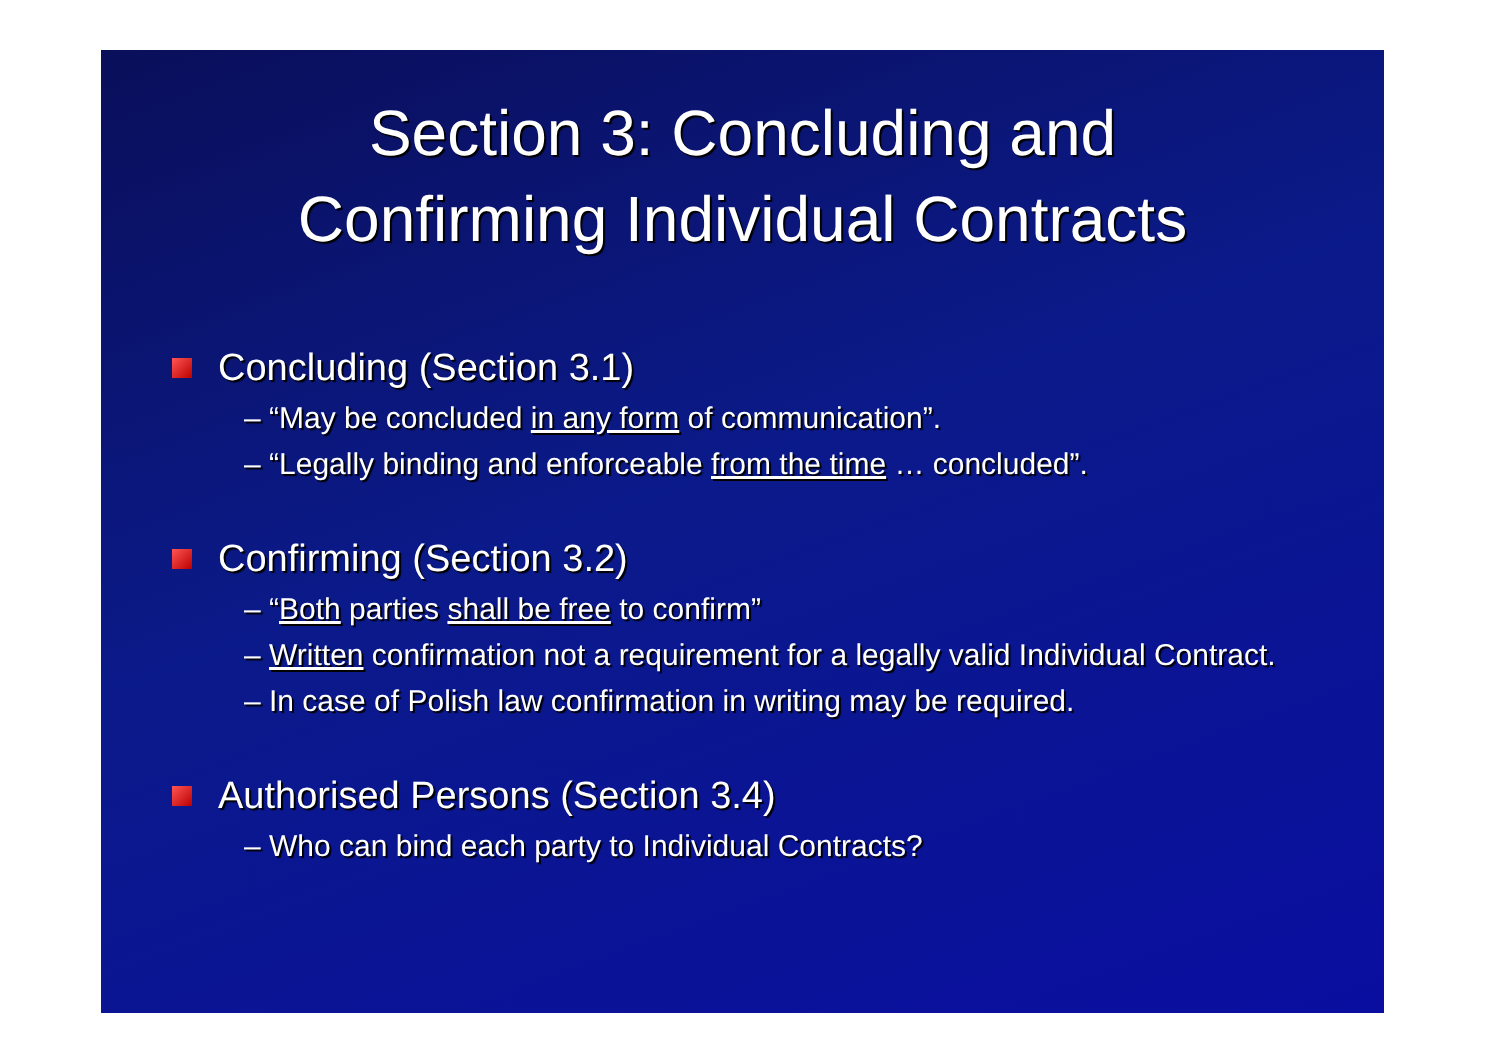Section 3: Concluding and
Confirming Individual Contracts
Concluding (Section 3.1)
– “May be concluded in any form of communication”.
– “Legally binding and enforceable from the time … concluded”.
Confirming (Section 3.2)
– “Both parties shall be free to confirm”
– Written confirmation not a requirement for a legally valid Individual Contract.
– In case of Polish law confirmation in writing may be required.
Authorised Persons (Section 3.4)
– Who can bind each party to Individual Contracts?